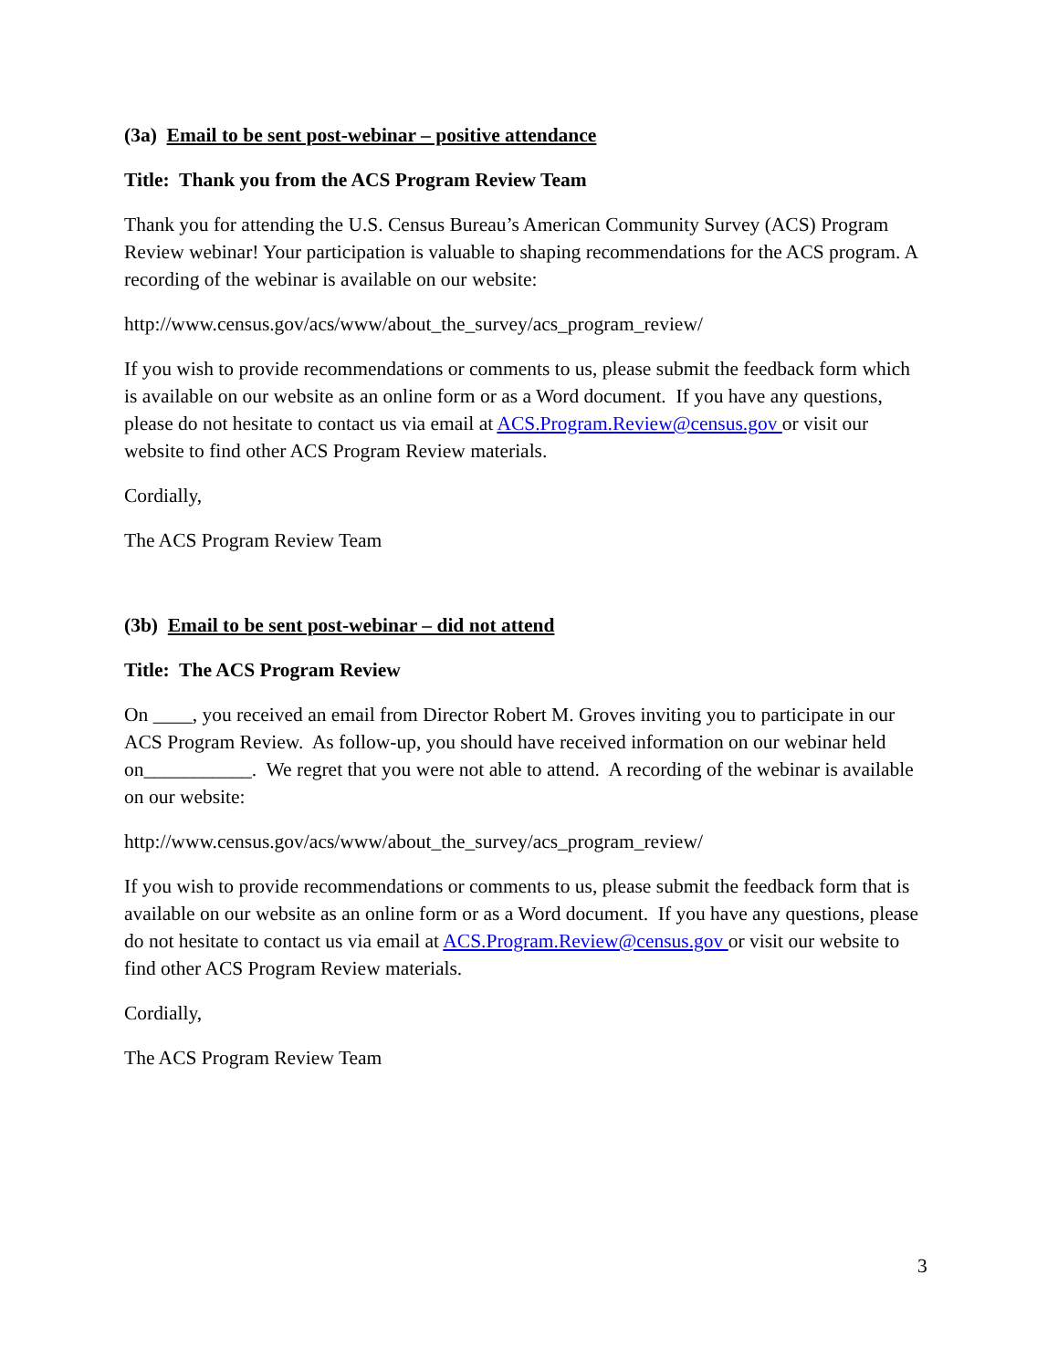(3a) Email to be sent post-webinar – positive attendance
Title: Thank you from the ACS Program Review Team
Thank you for attending the U.S. Census Bureau’s American Community Survey (ACS) Program Review webinar! Your participation is valuable to shaping recommendations for the ACS program. A recording of the webinar is available on our website:
http://www.census.gov/acs/www/about_the_survey/acs_program_review/
If you wish to provide recommendations or comments to us, please submit the feedback form which is available on our website as an online form or as a Word document. If you have any questions, please do not hesitate to contact us via email at ACS.Program.Review@census.gov or visit our website to find other ACS Program Review materials.
Cordially,
The ACS Program Review Team
(3b) Email to be sent post-webinar – did not attend
Title: The ACS Program Review
On ____, you received an email from Director Robert M. Groves inviting you to participate in our ACS Program Review. As follow-up, you should have received information on our webinar held on___________. We regret that you were not able to attend. A recording of the webinar is available on our website:
http://www.census.gov/acs/www/about_the_survey/acs_program_review/
If you wish to provide recommendations or comments to us, please submit the feedback form that is available on our website as an online form or as a Word document. If you have any questions, please do not hesitate to contact us via email at ACS.Program.Review@census.gov or visit our website to find other ACS Program Review materials.
Cordially,
The ACS Program Review Team
3